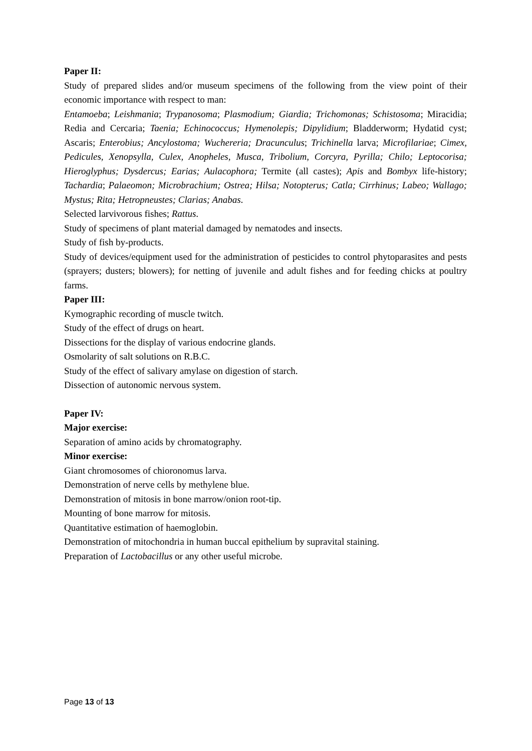Paper II:
Study of prepared slides and/or museum specimens of the following from the view point of their economic importance with respect to man:
Entamoeba; Leishmania; Trypanosoma; Plasmodium; Giardia; Trichomonas; Schistosoma; Miracidia; Redia and Cercaria; Taenia; Echinococcus; Hymenolepis; Dipylidium; Bladderworm; Hydatid cyst; Ascaris; Enterobius; Ancylostoma; Wuchereria; Dracunculus; Trichinella larva; Microfilariae; Cimex, Pedicules, Xenopsylla, Culex, Anopheles, Musca, Tribolium, Corcyra, Pyrilla; Chilo; Leptocorisa; Hieroglyphus; Dysdercus; Earias; Aulacophora; Termite (all castes); Apis and Bombyx life-history; Tachardia; Palaeomon; Microbrachium; Ostrea; Hilsa; Notopterus; Catla; Cirrhinus; Labeo; Wallago; Mystus; Rita; Hetropneustes; Clarias; Anabas.
Selected larvivorous fishes; Rattus.
Study of specimens of plant material damaged by nematodes and insects.
Study of fish by-products.
Study of devices/equipment used for the administration of pesticides to control phytoparasites and pests (sprayers; dusters; blowers); for netting of juvenile and adult fishes and for feeding chicks at poultry farms.
Paper III:
Kymographic recording of muscle twitch.
Study of the effect of drugs on heart.
Dissections for the display of various endocrine glands.
Osmolarity of salt solutions on R.B.C.
Study of the effect of salivary amylase on digestion of starch.
Dissection of autonomic nervous system.
Paper IV:
Major exercise:
Separation of amino acids by chromatography.
Minor exercise:
Giant chromosomes of chioronomus larva.
Demonstration of nerve cells by methylene blue.
Demonstration of mitosis in bone marrow/onion root-tip.
Mounting of bone marrow for mitosis.
Quantitative estimation of haemoglobin.
Demonstration of mitochondria in human buccal epithelium by supravital staining.
Preparation of Lactobacillus or any other useful microbe.
Page 13 of 13